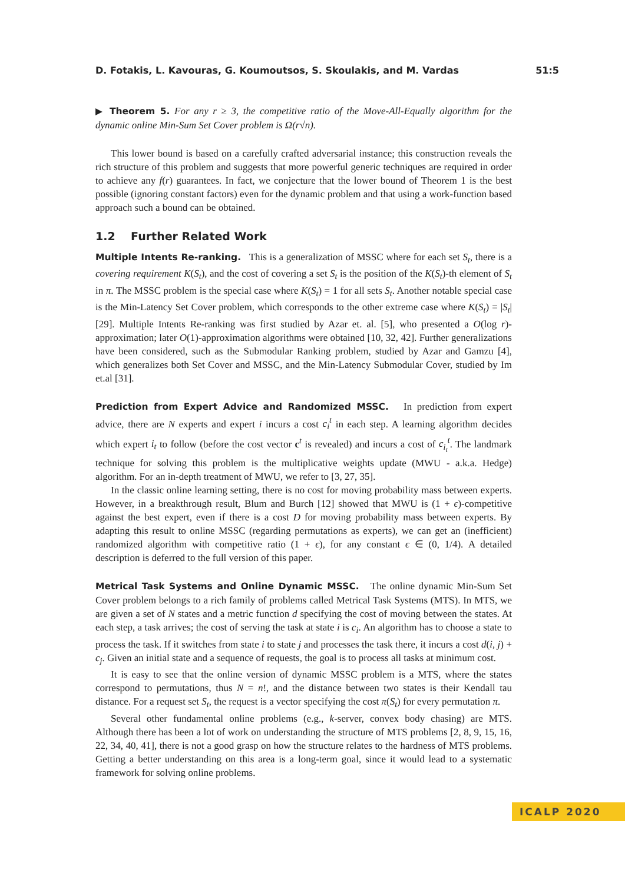D. Fotakis, L. Kavouras, G. Koumoutsos, S. Skoulakis, and M. Vardas 51:5
▶ Theorem 5. For any r ≥ 3, the competitive ratio of the Move-All-Equally algorithm for the dynamic online Min-Sum Set Cover problem is Ω(r√n).
This lower bound is based on a carefully crafted adversarial instance; this construction reveals the rich structure of this problem and suggests that more powerful generic techniques are required in order to achieve any f(r) guarantees. In fact, we conjecture that the lower bound of Theorem 1 is the best possible (ignoring constant factors) even for the dynamic problem and that using a work-function based approach such a bound can be obtained.
1.2 Further Related Work
Multiple Intents Re-ranking. This is a generalization of MSSC where for each set S<sub>t</sub>, there is a covering requirement K(S<sub>t</sub>), and the cost of covering a set S<sub>t</sub> is the position of the K(S<sub>t</sub>)-th element of S<sub>t</sub> in π. The MSSC problem is the special case where K(S<sub>t</sub>) = 1 for all sets S<sub>t</sub>. Another notable special case is the Min-Latency Set Cover problem, which corresponds to the other extreme case where K(S<sub>t</sub>) = |S<sub>t</sub>| [29]. Multiple Intents Re-ranking was first studied by Azar et. al. [5], who presented a O(log r)-approximation; later O(1)-approximation algorithms were obtained [10, 32, 42]. Further generalizations have been considered, such as the Submodular Ranking problem, studied by Azar and Gamzu [4], which generalizes both Set Cover and MSSC, and the Min-Latency Submodular Cover, studied by Im et.al [31].
Prediction from Expert Advice and Randomized MSSC. In prediction from expert advice, there are N experts and expert i incurs a cost c<sub>i</sub><sup>t</sup> in each step. A learning algorithm decides which expert i<sub>t</sub> to follow (before the cost vector c<sup>t</sup> is revealed) and incurs a cost of c<sub>i<sub>t</sub></sub><sup>t</sup>. The landmark technique for solving this problem is the multiplicative weights update (MWU - a.k.a. Hedge) algorithm. For an in-depth treatment of MWU, we refer to [3, 27, 35].
In the classic online learning setting, there is no cost for moving probability mass between experts. However, in a breakthrough result, Blum and Burch [12] showed that MWU is (1 + ϵ)-competitive against the best expert, even if there is a cost D for moving probability mass between experts. By adapting this result to online MSSC (regarding permutations as experts), we can get an (inefficient) randomized algorithm with competitive ratio (1 + ϵ), for any constant ϵ ∈ (0, 1/4). A detailed description is deferred to the full version of this paper.
Metrical Task Systems and Online Dynamic MSSC. The online dynamic Min-Sum Set Cover problem belongs to a rich family of problems called Metrical Task Systems (MTS). In MTS, we are given a set of N states and a metric function d specifying the cost of moving between the states. At each step, a task arrives; the cost of serving the task at state i is c<sub>i</sub>. An algorithm has to choose a state to process the task. If it switches from state i to state j and processes the task there, it incurs a cost d(i, j) + c<sub>j</sub>. Given an initial state and a sequence of requests, the goal is to process all tasks at minimum cost.
It is easy to see that the online version of dynamic MSSC problem is a MTS, where the states correspond to permutations, thus N = n!, and the distance between two states is their Kendall tau distance. For a request set S<sub>t</sub>, the request is a vector specifying the cost π(S<sub>t</sub>) for every permutation π.
Several other fundamental online problems (e.g., k-server, convex body chasing) are MTS. Although there has been a lot of work on understanding the structure of MTS problems [2, 8, 9, 15, 16, 22, 34, 40, 41], there is not a good grasp on how the structure relates to the hardness of MTS problems. Getting a better understanding on this area is a long-term goal, since it would lead to a systematic framework for solving online problems.
ICALP 2020